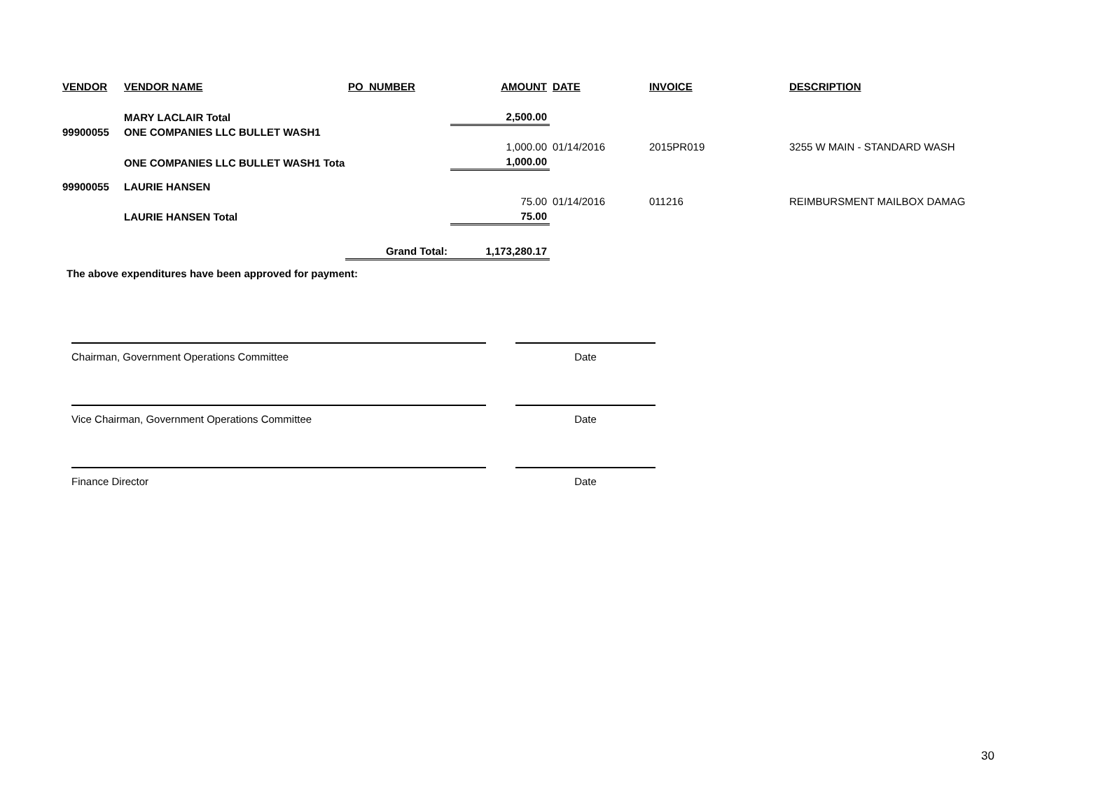| VENDOR | VENDOR NAME | PO_NUMBER | AMOUNT | DATE | INVOICE | DESCRIPTION |
| --- | --- | --- | --- | --- | --- | --- |
| | MARY LACLAIR Total | | 2,500.00 | | | |
| 99900055 | ONE COMPANIES LLC BULLET WASH1 | | | | | |
| | | | 1,000.00 | 01/14/2016 | 2015PR019 | 3255 W MAIN - STANDARD WASH |
| | ONE COMPANIES LLC BULLET WASH1 Total | | 1,000.00 | | | |
| 99900055 | LAURIE HANSEN | | | | | |
| | | | 75.00 | 01/14/2016 | 011216 | REIMBURSMENT MAILBOX DAMAG |
| | LAURIE HANSEN Total | | 75.00 | | | |
| | | Grand Total: | 1,173,280.17 | | | |
The above expenditures have been approved for payment:
Chairman, Government Operations Committee
Date
Vice Chairman, Government Operations Committee
Date
Finance Director
Date
30